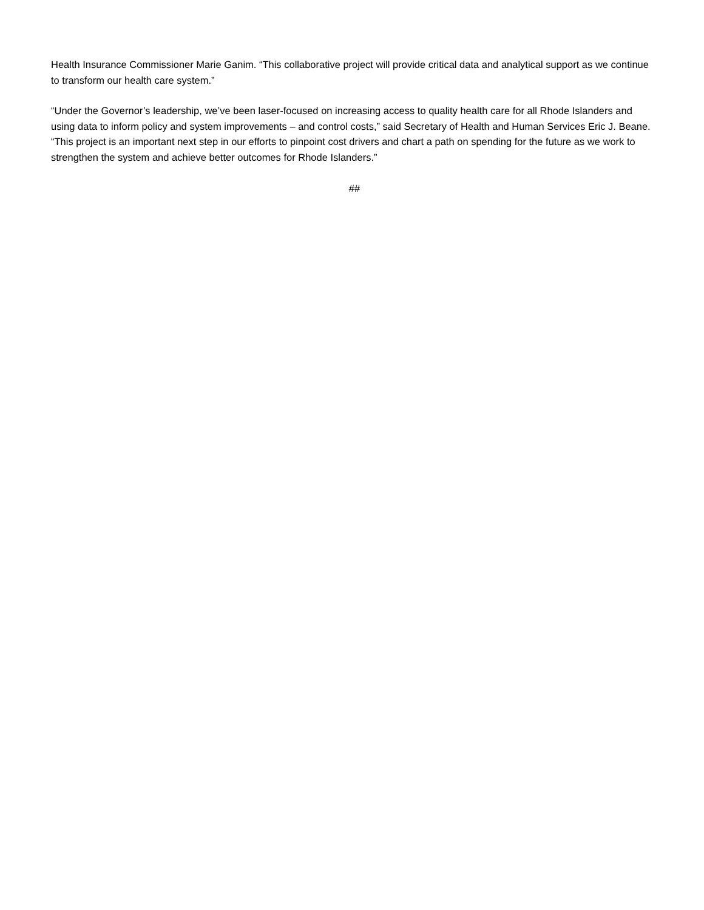Health Insurance Commissioner Marie Ganim. “This collaborative project will provide critical data and analytical support as we continue to transform our health care system.”
“Under the Governor’s leadership, we’ve been laser-focused on increasing access to quality health care for all Rhode Islanders and using data to inform policy and system improvements – and control costs,” said Secretary of Health and Human Services Eric J. Beane. “This project is an important next step in our efforts to pinpoint cost drivers and chart a path on spending for the future as we work to strengthen the system and achieve better outcomes for Rhode Islanders.”
##